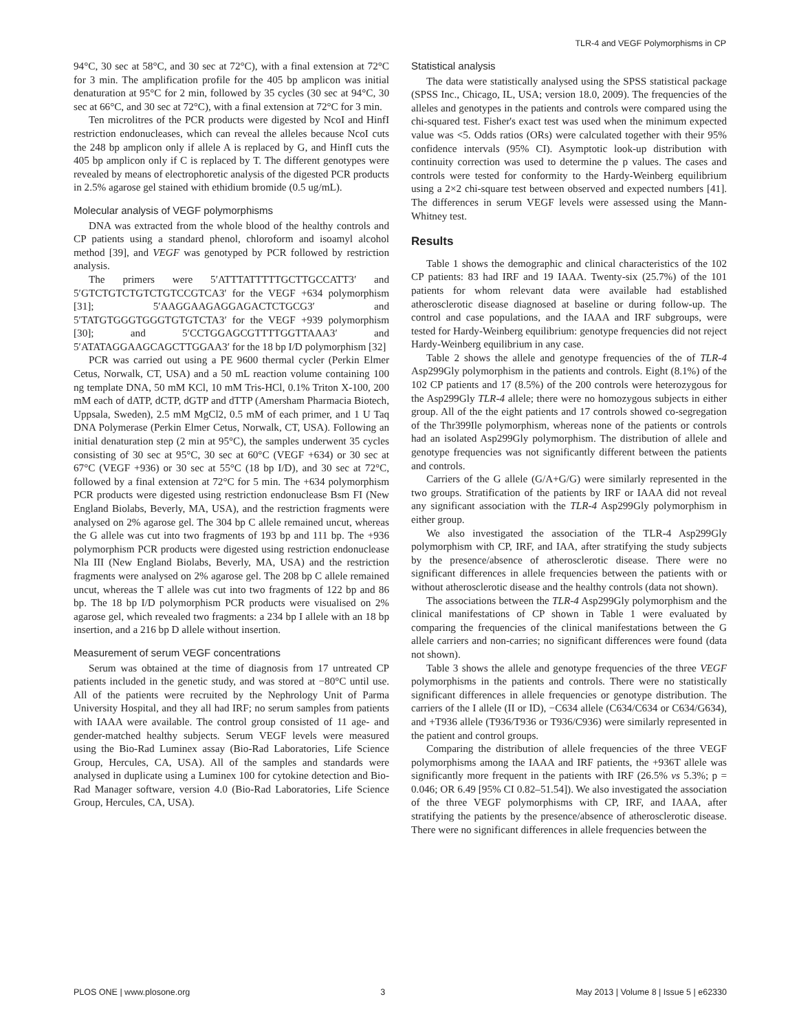TLR-4 and VEGF Polymorphisms in CP
94°C, 30 sec at 58°C, and 30 sec at 72°C), with a final extension at 72°C for 3 min. The amplification profile for the 405 bp amplicon was initial denaturation at 95°C for 2 min, followed by 35 cycles (30 sec at 94°C, 30 sec at 66°C, and 30 sec at 72°C), with a final extension at 72°C for 3 min.
Ten microlitres of the PCR products were digested by NcoI and HinfI restriction endonucleases, which can reveal the alleles because NcoI cuts the 248 bp amplicon only if allele A is replaced by G, and HinfI cuts the 405 bp amplicon only if C is replaced by T. The different genotypes were revealed by means of electrophoretic analysis of the digested PCR products in 2.5% agarose gel stained with ethidium bromide (0.5 ug/mL).
Molecular analysis of VEGF polymorphisms
DNA was extracted from the whole blood of the healthy controls and CP patients using a standard phenol, chloroform and isoamyl alcohol method [39], and VEGF was genotyped by PCR followed by restriction analysis.
The primers were 5′ATTTATTTTTGCTTGCCATT3′ and 5′GTCTGTCTGTCTGTCCGTCA3′ for the VEGF +634 polymorphism [31]; 5′AAGGAAGAGGAGACTCTGCG3′ and 5′TATGTGGGTGGGTGTGTCTA3′ for the VEGF +939 polymorphism [30]; and 5′CCTGGAGCGTTTTGGTTAAA3′ and 5′ATATAGGAAGCAGCTTGGAA3′ for the 18 bp I/D polymorphism [32]
PCR was carried out using a PE 9600 thermal cycler (Perkin Elmer Cetus, Norwalk, CT, USA) and a 50 mL reaction volume containing 100 ng template DNA, 50 mM KCl, 10 mM Tris-HCl, 0.1% Triton X-100, 200 mM each of dATP, dCTP, dGTP and dTTP (Amersham Pharmacia Biotech, Uppsala, Sweden), 2.5 mM MgCl2, 0.5 mM of each primer, and 1 U Taq DNA Polymerase (Perkin Elmer Cetus, Norwalk, CT, USA). Following an initial denaturation step (2 min at 95°C), the samples underwent 35 cycles consisting of 30 sec at 95°C, 30 sec at 60°C (VEGF +634) or 30 sec at 67°C (VEGF +936) or 30 sec at 55°C (18 bp I/D), and 30 sec at 72°C, followed by a final extension at 72°C for 5 min. The +634 polymorphism PCR products were digested using restriction endonuclease Bsm FI (New England Biolabs, Beverly, MA, USA), and the restriction fragments were analysed on 2% agarose gel. The 304 bp C allele remained uncut, whereas the G allele was cut into two fragments of 193 bp and 111 bp. The +936 polymorphism PCR products were digested using restriction endonuclease Nla III (New England Biolabs, Beverly, MA, USA) and the restriction fragments were analysed on 2% agarose gel. The 208 bp C allele remained uncut, whereas the T allele was cut into two fragments of 122 bp and 86 bp. The 18 bp I/D polymorphism PCR products were visualised on 2% agarose gel, which revealed two fragments: a 234 bp I allele with an 18 bp insertion, and a 216 bp D allele without insertion.
Measurement of serum VEGF concentrations
Serum was obtained at the time of diagnosis from 17 untreated CP patients included in the genetic study, and was stored at −80°C until use. All of the patients were recruited by the Nephrology Unit of Parma University Hospital, and they all had IRF; no serum samples from patients with IAAA were available. The control group consisted of 11 age- and gender-matched healthy subjects. Serum VEGF levels were measured using the Bio-Rad Luminex assay (Bio-Rad Laboratories, Life Science Group, Hercules, CA, USA). All of the samples and standards were analysed in duplicate using a Luminex 100 for cytokine detection and Bio-Rad Manager software, version 4.0 (Bio-Rad Laboratories, Life Science Group, Hercules, CA, USA).
Statistical analysis
The data were statistically analysed using the SPSS statistical package (SPSS Inc., Chicago, IL, USA; version 18.0, 2009). The frequencies of the alleles and genotypes in the patients and controls were compared using the chi-squared test. Fisher's exact test was used when the minimum expected value was <5. Odds ratios (ORs) were calculated together with their 95% confidence intervals (95% CI). Asymptotic look-up distribution with continuity correction was used to determine the p values. The cases and controls were tested for conformity to the Hardy-Weinberg equilibrium using a 2×2 chi-square test between observed and expected numbers [41]. The differences in serum VEGF levels were assessed using the Mann-Whitney test.
Results
Table 1 shows the demographic and clinical characteristics of the 102 CP patients: 83 had IRF and 19 IAAA. Twenty-six (25.7%) of the 101 patients for whom relevant data were available had established atherosclerotic disease diagnosed at baseline or during follow-up. The control and case populations, and the IAAA and IRF subgroups, were tested for Hardy-Weinberg equilibrium: genotype frequencies did not reject Hardy-Weinberg equilibrium in any case.
Table 2 shows the allele and genotype frequencies of the of TLR-4 Asp299Gly polymorphism in the patients and controls. Eight (8.1%) of the 102 CP patients and 17 (8.5%) of the 200 controls were heterozygous for the Asp299Gly TLR-4 allele; there were no homozygous subjects in either group. All of the the eight patients and 17 controls showed co-segregation of the Thr399Ile polymorphism, whereas none of the patients or controls had an isolated Asp299Gly polymorphism. The distribution of allele and genotype frequencies was not significantly different between the patients and controls.
Carriers of the G allele (G/A+G/G) were similarly represented in the two groups. Stratification of the patients by IRF or IAAA did not reveal any significant association with the TLR-4 Asp299Gly polymorphism in either group.
We also investigated the association of the TLR-4 Asp299Gly polymorphism with CP, IRF, and IAA, after stratifying the study subjects by the presence/absence of atherosclerotic disease. There were no significant differences in allele frequencies between the patients with or without atherosclerotic disease and the healthy controls (data not shown).
The associations between the TLR-4 Asp299Gly polymorphism and the clinical manifestations of CP shown in Table 1 were evaluated by comparing the frequencies of the clinical manifestations between the G allele carriers and non-carries; no significant differences were found (data not shown).
Table 3 shows the allele and genotype frequencies of the three VEGF polymorphisms in the patients and controls. There were no statistically significant differences in allele frequencies or genotype distribution. The carriers of the I allele (II or ID), −C634 allele (C634/C634 or C634/G634), and +T936 allele (T936/T936 or T936/C936) were similarly represented in the patient and control groups.
Comparing the distribution of allele frequencies of the three VEGF polymorphisms among the IAAA and IRF patients, the +936T allele was significantly more frequent in the patients with IRF (26.5% vs 5.3%; p = 0.046; OR 6.49 [95% CI 0.82–51.54]). We also investigated the association of the three VEGF polymorphisms with CP, IRF, and IAAA, after stratifying the patients by the presence/absence of atherosclerotic disease. There were no significant differences in allele frequencies between the
PLOS ONE | www.plosone.org 3 May 2013 | Volume 8 | Issue 5 | e62330